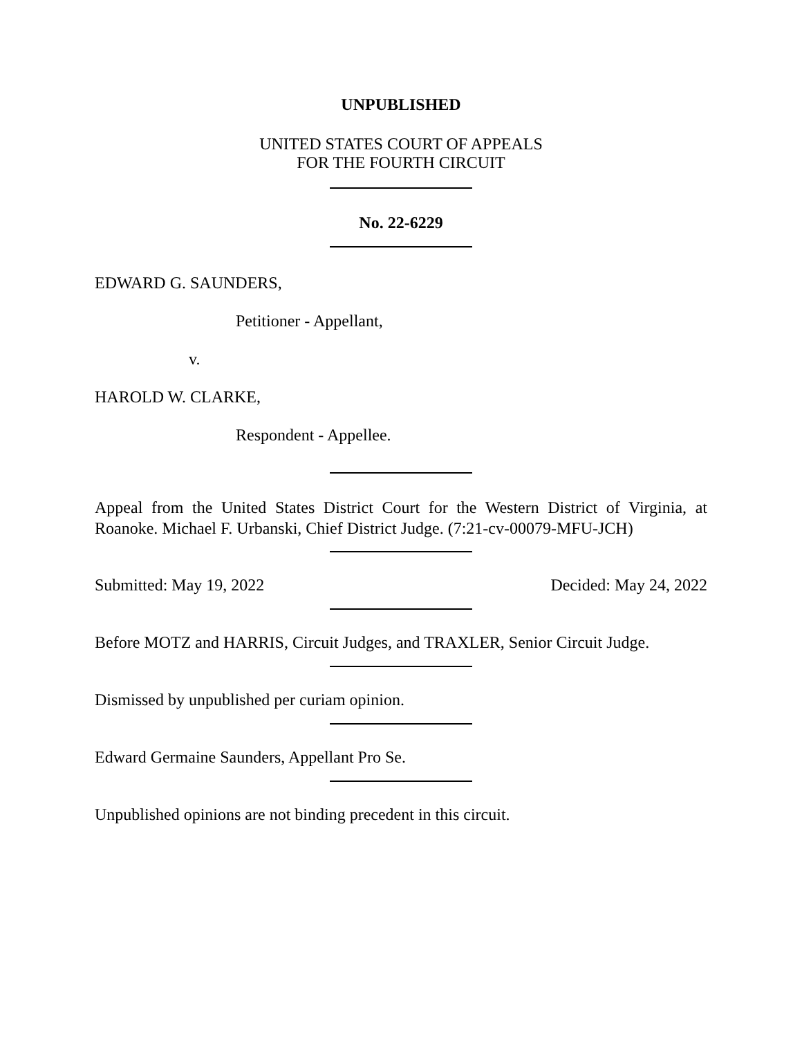UNPUBLISHED
UNITED STATES COURT OF APPEALS
FOR THE FOURTH CIRCUIT
No. 22-6229
EDWARD G. SAUNDERS,
Petitioner - Appellant,
v.
HAROLD W. CLARKE,
Respondent - Appellee.
Appeal from the United States District Court for the Western District of Virginia, at Roanoke. Michael F. Urbanski, Chief District Judge. (7:21-cv-00079-MFU-JCH)
Submitted: May 19, 2022 Decided: May 24, 2022
Before MOTZ and HARRIS, Circuit Judges, and TRAXLER, Senior Circuit Judge.
Dismissed by unpublished per curiam opinion.
Edward Germaine Saunders, Appellant Pro Se.
Unpublished opinions are not binding precedent in this circuit.